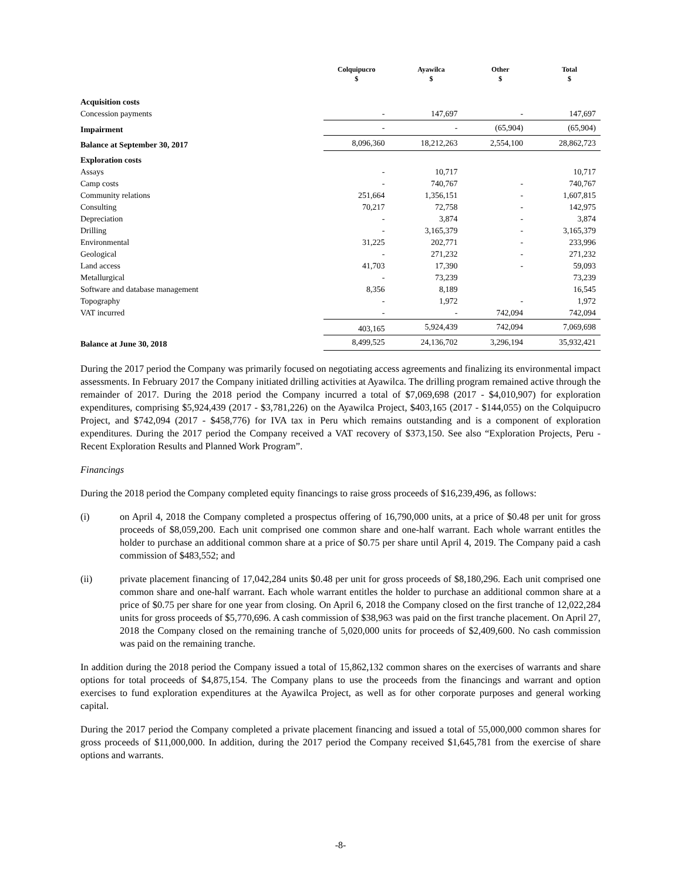| | Colquipucro $ | Ayawilca $ | Other $ | Total $ |
| --- | --- | --- | --- | --- |
| Acquisition costs | | | | |
| Concession payments | - | 147,697 | - | 147,697 |
| Impairment | - | - | (65,904) | (65,904) |
| Balance at September 30, 2017 | 8,096,360 | 18,212,263 | 2,554,100 | 28,862,723 |
| Exploration costs | | | | |
| Assays | - | 10,717 | | 10,717 |
| Camp costs | - | 740,767 | - | 740,767 |
| Community relations | 251,664 | 1,356,151 | - | 1,607,815 |
| Consulting | 70,217 | 72,758 | - | 142,975 |
| Depreciation | - | 3,874 | - | 3,874 |
| Drilling | - | 3,165,379 | - | 3,165,379 |
| Environmental | 31,225 | 202,771 | - | 233,996 |
| Geological | - | 271,232 | - | 271,232 |
| Land access | 41,703 | 17,390 | - | 59,093 |
| Metallurgical | - | 73,239 | | 73,239 |
| Software and database management | 8,356 | 8,189 | | 16,545 |
| Topography | - | 1,972 | - | 1,972 |
| VAT incurred | - | - | 742,094 | 742,094 |
| | 403,165 | 5,924,439 | 742,094 | 7,069,698 |
| Balance at June 30, 2018 | 8,499,525 | 24,136,702 | 3,296,194 | 35,932,421 |
During the 2017 period the Company was primarily focused on negotiating access agreements and finalizing its environmental impact assessments. In February 2017 the Company initiated drilling activities at Ayawilca. The drilling program remained active through the remainder of 2017. During the 2018 period the Company incurred a total of $7,069,698 (2017 - $4,010,907) for exploration expenditures, comprising $5,924,439 (2017 - $3,781,226) on the Ayawilca Project, $403,165 (2017 - $144,055) on the Colquipucro Project, and $742,094 (2017 - $458,776) for IVA tax in Peru which remains outstanding and is a component of exploration expenditures. During the 2017 period the Company received a VAT recovery of $373,150. See also “Exploration Projects, Peru - Recent Exploration Results and Planned Work Program”.
Financings
During the 2018 period the Company completed equity financings to raise gross proceeds of $16,239,496, as follows:
(i) on April 4, 2018 the Company completed a prospectus offering of 16,790,000 units, at a price of $0.48 per unit for gross proceeds of $8,059,200. Each unit comprised one common share and one-half warrant. Each whole warrant entitles the holder to purchase an additional common share at a price of $0.75 per share until April 4, 2019. The Company paid a cash commission of $483,552; and
(ii) private placement financing of 17,042,284 units $0.48 per unit for gross proceeds of $8,180,296. Each unit comprised one common share and one-half warrant. Each whole warrant entitles the holder to purchase an additional common share at a price of $0.75 per share for one year from closing. On April 6, 2018 the Company closed on the first tranche of 12,022,284 units for gross proceeds of $5,770,696. A cash commission of $38,963 was paid on the first tranche placement. On April 27, 2018 the Company closed on the remaining tranche of 5,020,000 units for proceeds of $2,409,600. No cash commission was paid on the remaining tranche.
In addition during the 2018 period the Company issued a total of 15,862,132 common shares on the exercises of warrants and share options for total proceeds of $4,875,154. The Company plans to use the proceeds from the financings and warrant and option exercises to fund exploration expenditures at the Ayawilca Project, as well as for other corporate purposes and general working capital.
During the 2017 period the Company completed a private placement financing and issued a total of 55,000,000 common shares for gross proceeds of $11,000,000. In addition, during the 2017 period the Company received $1,645,781 from the exercise of share options and warrants.
-8-